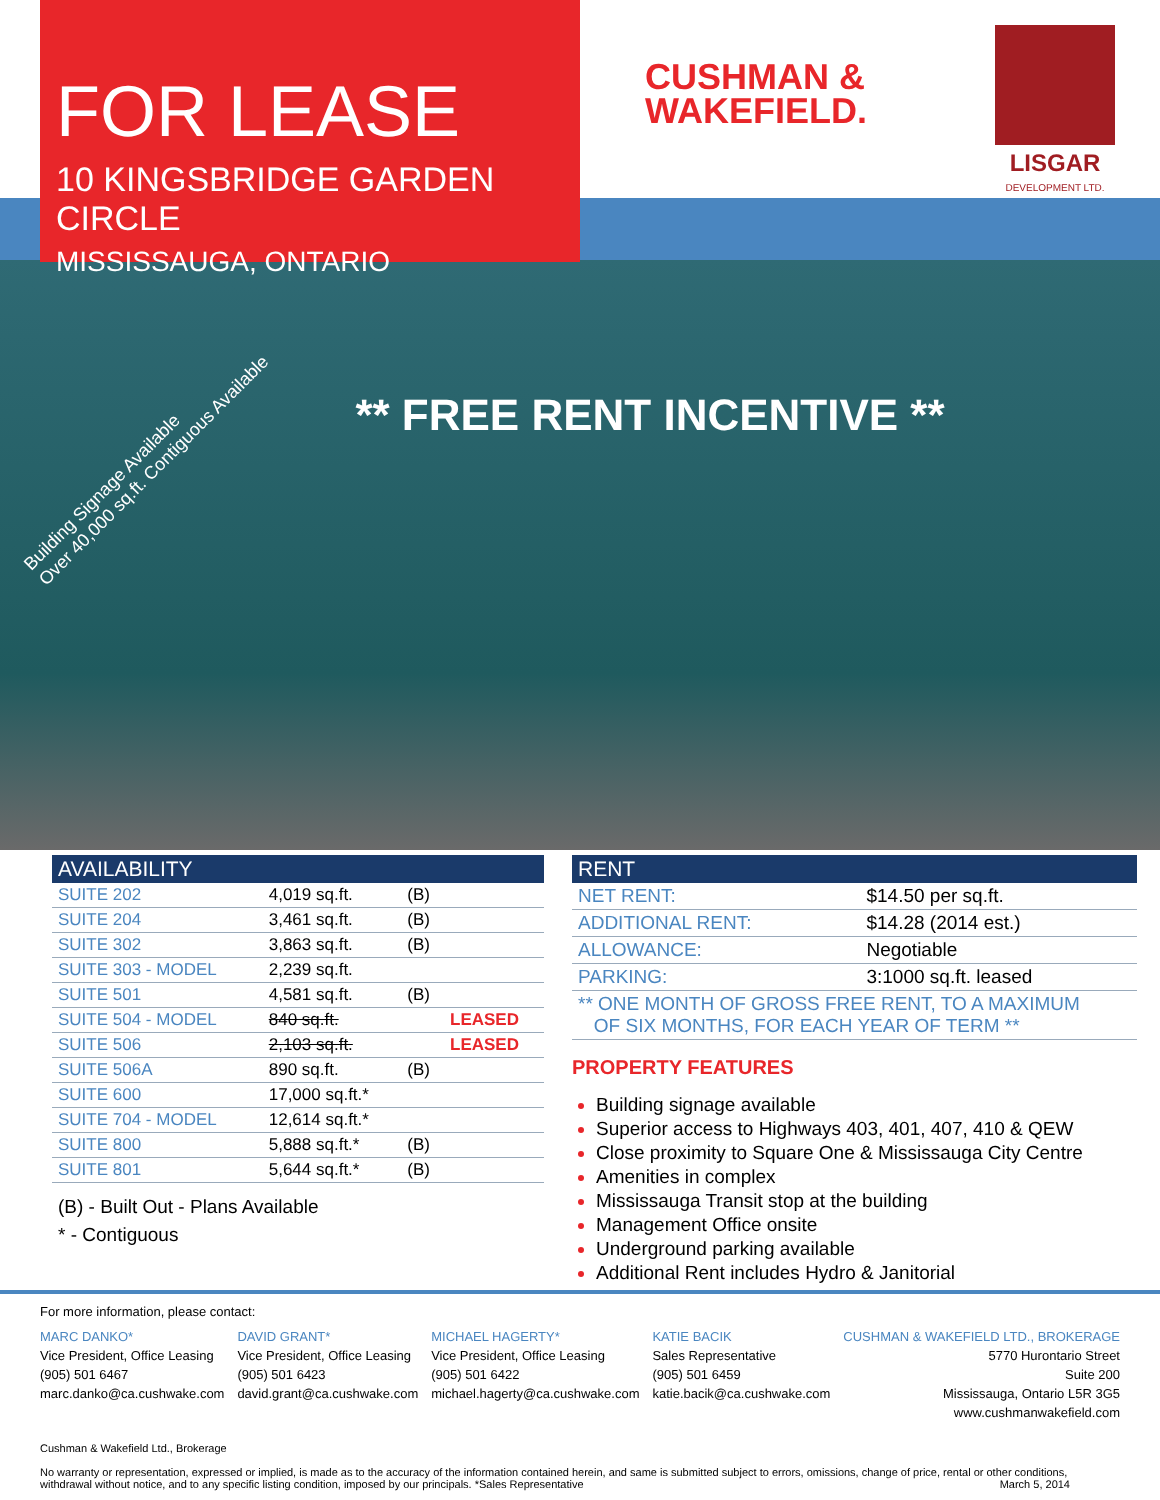FOR LEASE
10 KINGSBRIDGE GARDEN CIRCLE
MISSISSAUGA, ONTARIO
CUSHMAN &
WAKEFIELD.
LISGAR
DEVELOPMENT LTD.
** FREE RENT INCENTIVE **
Building Signage Available
Over 40,000 sq.ft. Contiguous Available
| AVAILABILITY | | | |
| --- | --- | --- | --- |
| SUITE 202 | 4,019 sq.ft. | (B) | |
| SUITE 204 | 3,461 sq.ft. | (B) | |
| SUITE 302 | 3,863 sq.ft. | (B) | |
| SUITE 303 - MODEL | 2,239 sq.ft. | | |
| SUITE 501 | 4,581 sq.ft. | (B) | |
| SUITE 504 - MODEL | 840 sq.ft. | | LEASED |
| SUITE 506 | 2,103 sq.ft. | | LEASED |
| SUITE 506A | 890 sq.ft. | (B) | |
| SUITE 600 | 17,000 sq.ft.* | | |
| SUITE 704 - MODEL | 12,614 sq.ft.* | | |
| SUITE 800 | 5,888 sq.ft.* | (B) | |
| SUITE 801 | 5,644 sq.ft.* | (B) | |
(B) - Built Out - Plans Available
* - Contiguous
| RENT | |
| --- | --- |
| NET RENT: | $14.50 per sq.ft. |
| ADDITIONAL RENT: | $14.28 (2014 est.) |
| ALLOWANCE: | Negotiable |
| PARKING: | 3:1000 sq.ft. leased |
| ** ONE MONTH OF GROSS FREE RENT, TO A MAXIMUM OF SIX MONTHS, FOR EACH YEAR OF TERM ** | |
PROPERTY FEATURES
Building signage available
Superior access to Highways 403, 401, 407, 410 & QEW
Close proximity to Square One & Mississauga City Centre
Amenities in complex
Mississauga Transit stop at the building
Management Office onsite
Underground parking available
Additional Rent includes Hydro & Janitorial
For more information, please contact:
MARC DANKO*
Vice President, Office Leasing
(905) 501 6467
marc.danko@ca.cushwake.com
DAVID GRANT*
Vice President, Office Leasing
(905) 501 6423
david.grant@ca.cushwake.com
MICHAEL HAGERTY*
Vice President, Office Leasing
(905) 501 6422
michael.hagerty@ca.cushwake.com
KATIE BACIK
Sales Representative
(905) 501 6459
katie.bacik@ca.cushwake.com
CUSHMAN & WAKEFIELD LTD., BROKERAGE
5770 Hurontario Street
Suite 200
Mississauga, Ontario L5R 3G5
www.cushmanwakefield.com
Cushman & Wakefield Ltd., Brokerage
No warranty or representation, expressed or implied, is made as to the accuracy of the information contained herein, and same is submitted subject to errors, omissions, change of price, rental or other conditions, withdrawal without notice, and to any specific listing condition, imposed by our principals. *Sales Representative March 5, 2014